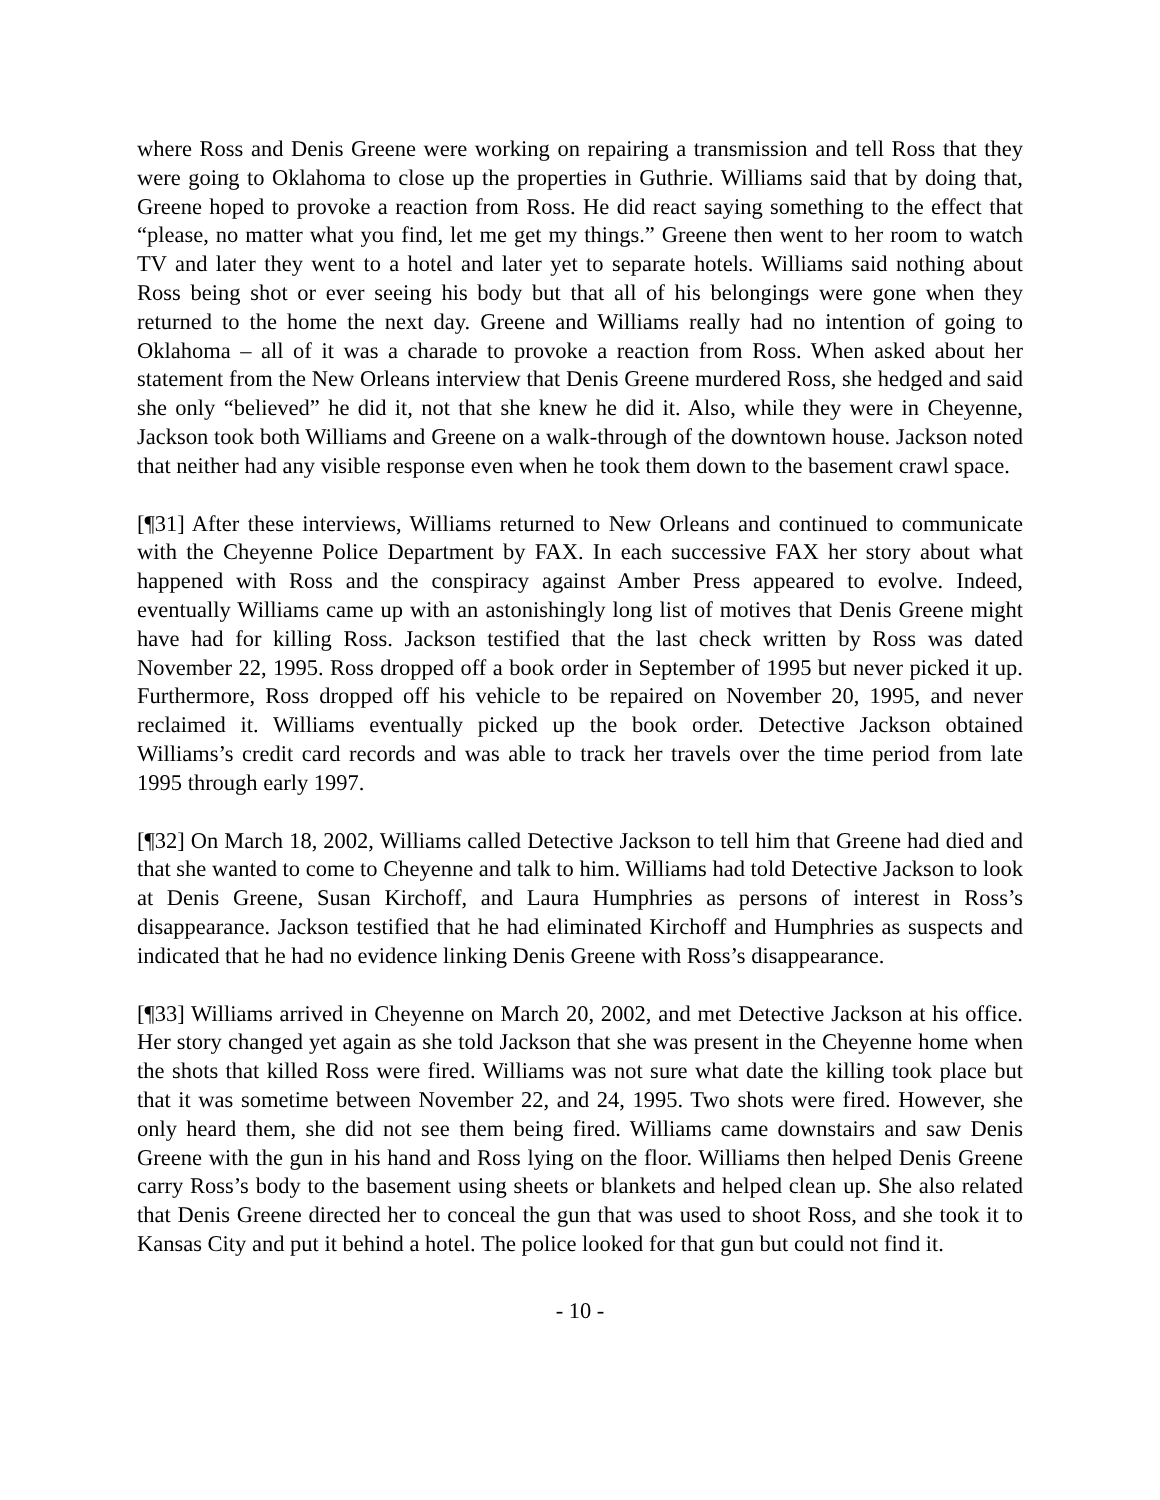where Ross and Denis Greene were working on repairing a transmission and tell Ross that they were going to Oklahoma to close up the properties in Guthrie. Williams said that by doing that, Greene hoped to provoke a reaction from Ross. He did react saying something to the effect that “please, no matter what you find, let me get my things.” Greene then went to her room to watch TV and later they went to a hotel and later yet to separate hotels. Williams said nothing about Ross being shot or ever seeing his body but that all of his belongings were gone when they returned to the home the next day. Greene and Williams really had no intention of going to Oklahoma – all of it was a charade to provoke a reaction from Ross. When asked about her statement from the New Orleans interview that Denis Greene murdered Ross, she hedged and said she only “believed” he did it, not that she knew he did it. Also, while they were in Cheyenne, Jackson took both Williams and Greene on a walk-through of the downtown house. Jackson noted that neither had any visible response even when he took them down to the basement crawl space.
[¶31] After these interviews, Williams returned to New Orleans and continued to communicate with the Cheyenne Police Department by FAX. In each successive FAX her story about what happened with Ross and the conspiracy against Amber Press appeared to evolve. Indeed, eventually Williams came up with an astonishingly long list of motives that Denis Greene might have had for killing Ross. Jackson testified that the last check written by Ross was dated November 22, 1995. Ross dropped off a book order in September of 1995 but never picked it up. Furthermore, Ross dropped off his vehicle to be repaired on November 20, 1995, and never reclaimed it. Williams eventually picked up the book order. Detective Jackson obtained Williams’s credit card records and was able to track her travels over the time period from late 1995 through early 1997.
[¶32] On March 18, 2002, Williams called Detective Jackson to tell him that Greene had died and that she wanted to come to Cheyenne and talk to him. Williams had told Detective Jackson to look at Denis Greene, Susan Kirchoff, and Laura Humphries as persons of interest in Ross’s disappearance. Jackson testified that he had eliminated Kirchoff and Humphries as suspects and indicated that he had no evidence linking Denis Greene with Ross’s disappearance.
[¶33] Williams arrived in Cheyenne on March 20, 2002, and met Detective Jackson at his office. Her story changed yet again as she told Jackson that she was present in the Cheyenne home when the shots that killed Ross were fired. Williams was not sure what date the killing took place but that it was sometime between November 22, and 24, 1995. Two shots were fired. However, she only heard them, she did not see them being fired. Williams came downstairs and saw Denis Greene with the gun in his hand and Ross lying on the floor. Williams then helped Denis Greene carry Ross’s body to the basement using sheets or blankets and helped clean up. She also related that Denis Greene directed her to conceal the gun that was used to shoot Ross, and she took it to Kansas City and put it behind a hotel. The police looked for that gun but could not find it.
- 10 -